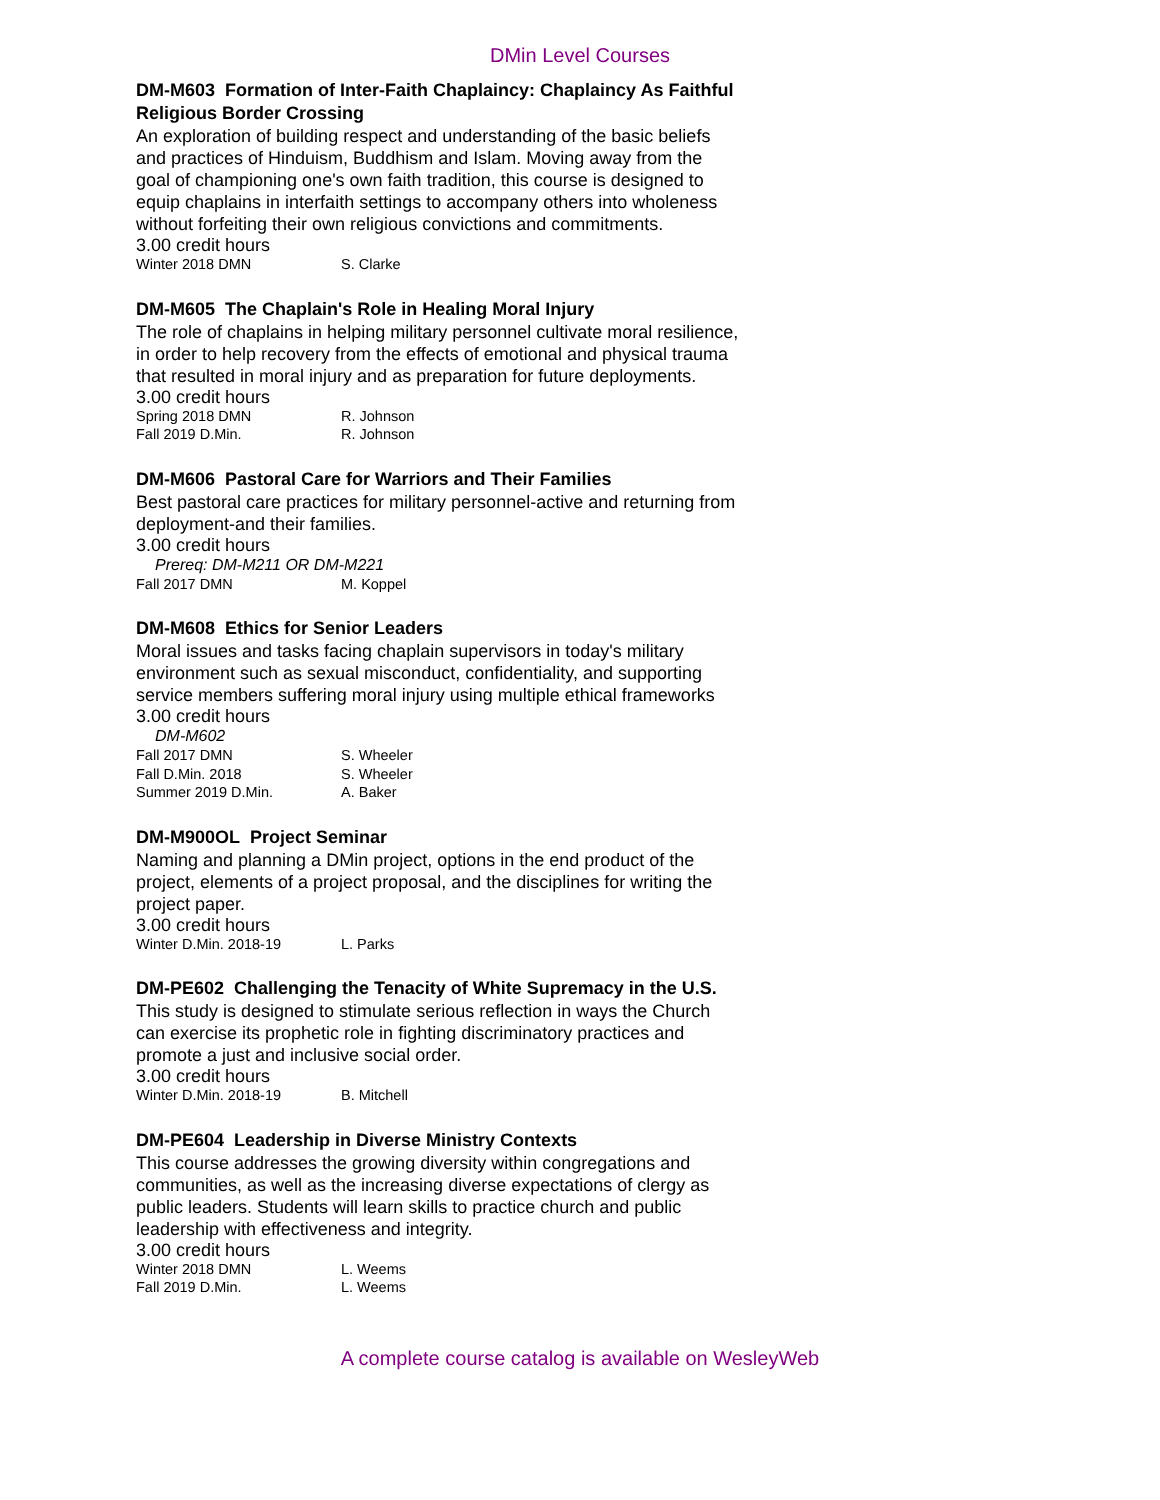DMin Level Courses
DM-M603 Formation of Inter-Faith Chaplaincy: Chaplaincy As Faithful Religious Border Crossing
An exploration of building respect and understanding of the basic beliefs and practices of Hinduism, Buddhism and Islam. Moving away from the goal of championing one's own faith tradition, this course is designed to equip chaplains in interfaith settings to accompany others into wholeness without forfeiting their own religious convictions and commitments.
3.00 credit hours
Winter 2018 DMN S. Clarke
DM-M605 The Chaplain's Role in Healing Moral Injury
The role of chaplains in helping military personnel cultivate moral resilience, in order to help recovery from the effects of emotional and physical trauma that resulted in moral injury and as preparation for future deployments.
3.00 credit hours
Spring 2018 DMN R. Johnson
Fall 2019 D.Min. R. Johnson
DM-M606 Pastoral Care for Warriors and Their Families
Best pastoral care practices for military personnel-active and returning from deployment-and their families.
3.00 credit hours
Prereq: DM-M211 OR DM-M221
Fall 2017 DMN M. Koppel
DM-M608 Ethics for Senior Leaders
Moral issues and tasks facing chaplain supervisors in today's military environment such as sexual misconduct, confidentiality, and supporting service members suffering moral injury using multiple ethical frameworks
3.00 credit hours
DM-M602
Fall 2017 DMN S. Wheeler
Fall D.Min. 2018 S. Wheeler
Summer 2019 D.Min. A. Baker
DM-M900OL Project Seminar
Naming and planning a DMin project, options in the end product of the project, elements of a project proposal, and the disciplines for writing the project paper.
3.00 credit hours
Winter D.Min. 2018-19 L. Parks
DM-PE602 Challenging the Tenacity of White Supremacy in the U.S.
This study is designed to stimulate serious reflection in ways the Church can exercise its prophetic role in fighting discriminatory practices and promote a just and inclusive social order.
3.00 credit hours
Winter D.Min. 2018-19 B. Mitchell
DM-PE604 Leadership in Diverse Ministry Contexts
This course addresses the growing diversity within congregations and communities, as well as the increasing diverse expectations of clergy as public leaders. Students will learn skills to practice church and public leadership with effectiveness and integrity.
3.00 credit hours
Winter 2018 DMN L. Weems
Fall 2019 D.Min. L. Weems
A complete course catalog is available on WesleyWeb